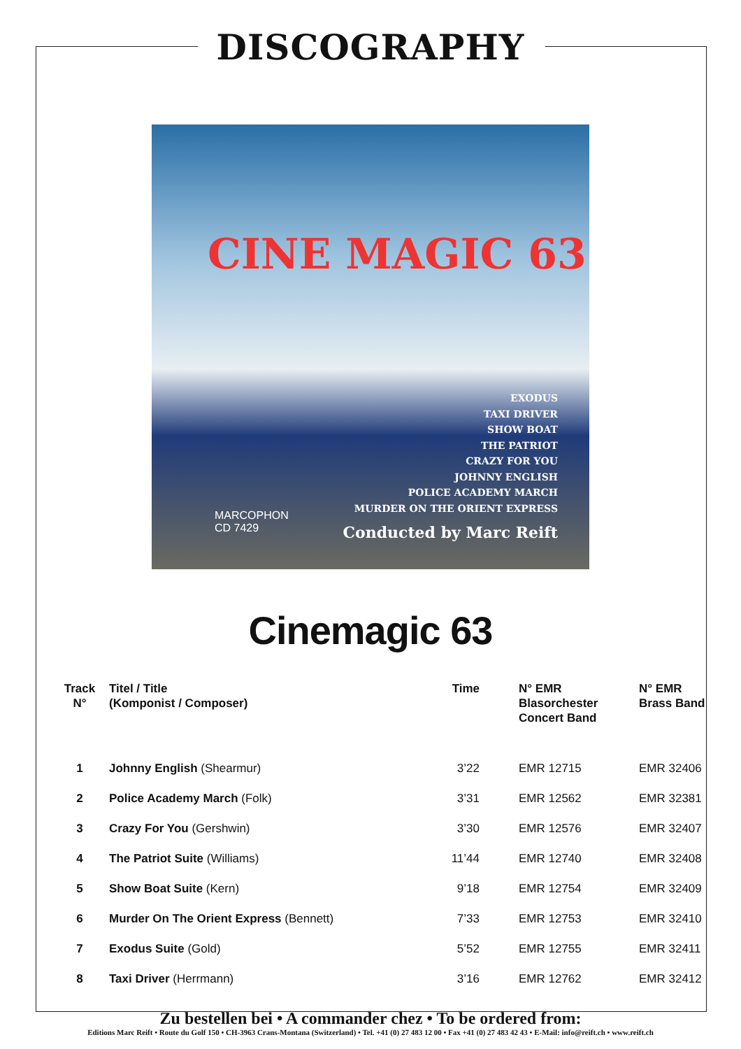DISCOGRAPHY
CINE MAGIC 63
EXODUS
TAXI DRIVER
SHOW BOAT
THE PATRIOT
CRAZY FOR YOU
JOHNNY ENGLISH
POLICE ACADEMY MARCH
MURDER ON THE ORIENT EXPRESS
MARCOPHON
CD 7429
Conducted by Marc Reift
Cinemagic 63
| Track N° | Titel / Title (Komponist / Composer) | Time | N° EMR Blasorchester Concert Band | N° EMR Brass Band |
| --- | --- | --- | --- | --- |
| 1 | Johnny English (Shearmur) | 3’22 | EMR 12715 | EMR 32406 |
| 2 | Police Academy March (Folk) | 3’31 | EMR 12562 | EMR 32381 |
| 3 | Crazy For You (Gershwin) | 3’30 | EMR 12576 | EMR 32407 |
| 4 | The Patriot Suite (Williams) | 11’44 | EMR 12740 | EMR 32408 |
| 5 | Show Boat Suite (Kern) | 9’18 | EMR 12754 | EMR 32409 |
| 6 | Murder On The Orient Express (Bennett) | 7’33 | EMR 12753 | EMR 32410 |
| 7 | Exodus Suite (Gold) | 5’52 | EMR 12755 | EMR 32411 |
| 8 | Taxi Driver (Herrmann) | 3’16 | EMR 12762 | EMR 32412 |
Zu bestellen bei • A commander chez • To be ordered from:
Editions Marc Reift • Route du Golf 150 • CH-3963 Crans-Montana (Switzerland) • Tel. +41 (0) 27 483 12 00 • Fax +41 (0) 27 483 42 43 • E-Mail: info@reift.ch • www.reift.ch